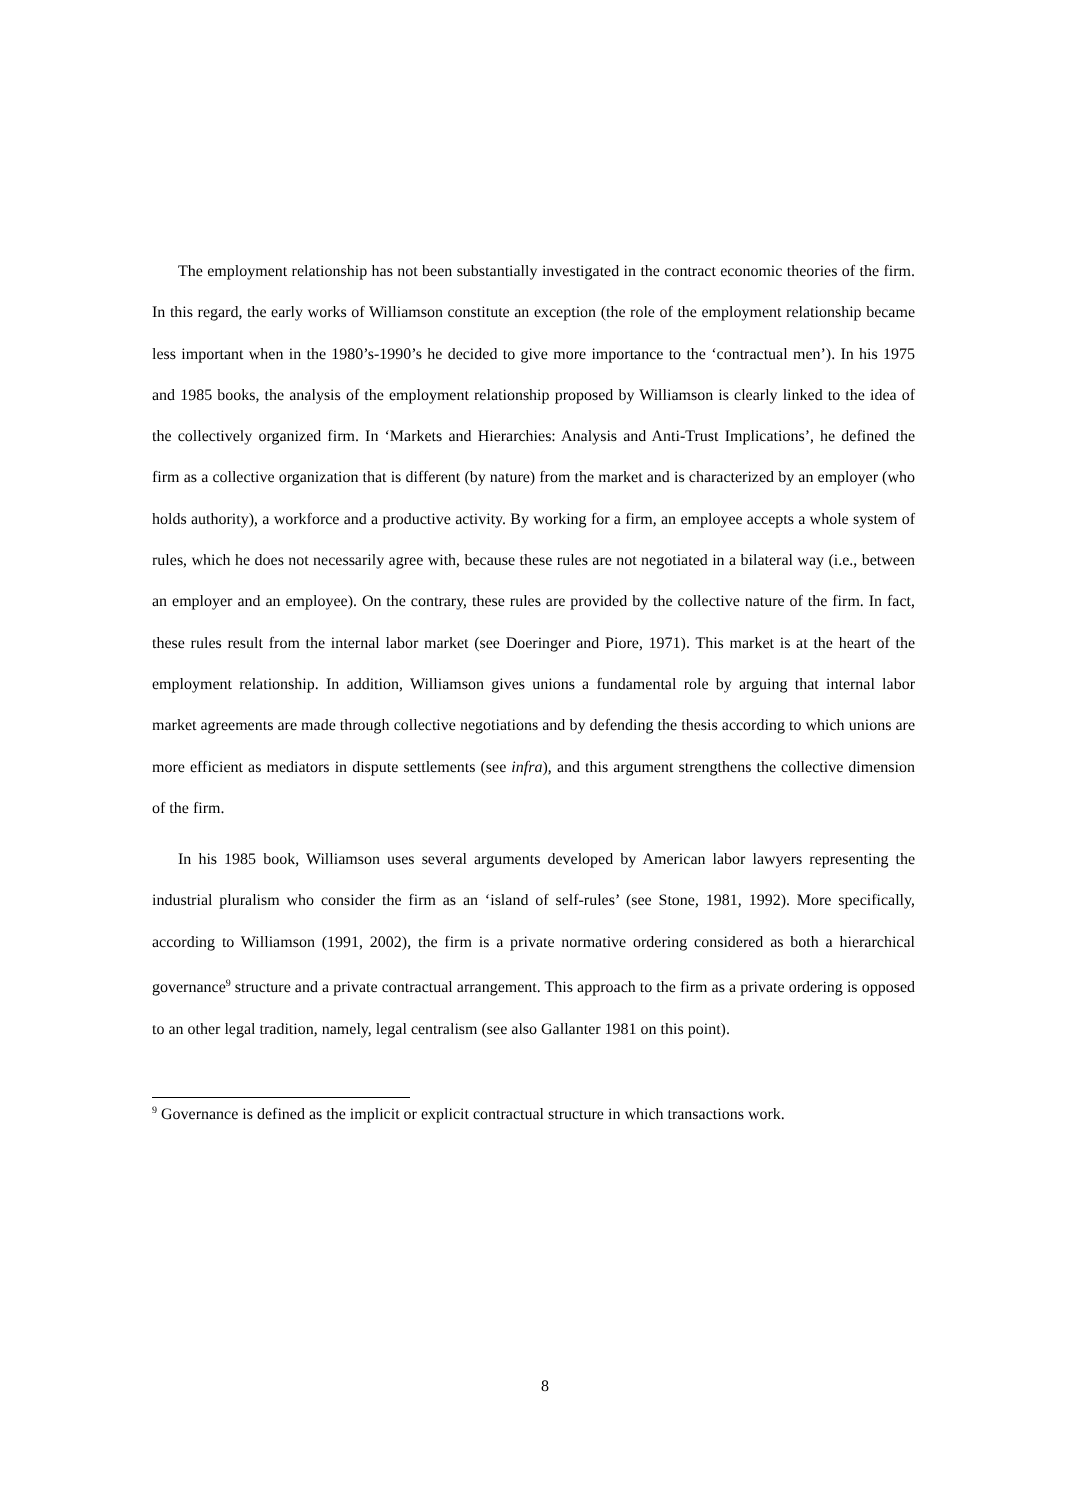The employment relationship has not been substantially investigated in the contract economic theories of the firm. In this regard, the early works of Williamson constitute an exception (the role of the employment relationship became less important when in the 1980’s-1990’s he decided to give more importance to the ‘contractual men’). In his 1975 and 1985 books, the analysis of the employment relationship proposed by Williamson is clearly linked to the idea of the collectively organized firm. In ‘Markets and Hierarchies: Analysis and Anti-Trust Implications’, he defined the firm as a collective organization that is different (by nature) from the market and is characterized by an employer (who holds authority), a workforce and a productive activity. By working for a firm, an employee accepts a whole system of rules, which he does not necessarily agree with, because these rules are not negotiated in a bilateral way (i.e., between an employer and an employee). On the contrary, these rules are provided by the collective nature of the firm. In fact, these rules result from the internal labor market (see Doeringer and Piore, 1971). This market is at the heart of the employment relationship. In addition, Williamson gives unions a fundamental role by arguing that internal labor market agreements are made through collective negotiations and by defending the thesis according to which unions are more efficient as mediators in dispute settlements (see infra), and this argument strengthens the collective dimension of the firm.
In his 1985 book, Williamson uses several arguments developed by American labor lawyers representing the industrial pluralism who consider the firm as an ‘island of self-rules’ (see Stone, 1981, 1992). More specifically, according to Williamson (1991, 2002), the firm is a private normative ordering considered as both a hierarchical governance<sup>9</sup> structure and a private contractual arrangement. This approach to the firm as a private ordering is opposed to an other legal tradition, namely, legal centralism (see also Gallanter 1981 on this point).
<sup>9</sup> Governance is defined as the implicit or explicit contractual structure in which transactions work.
8